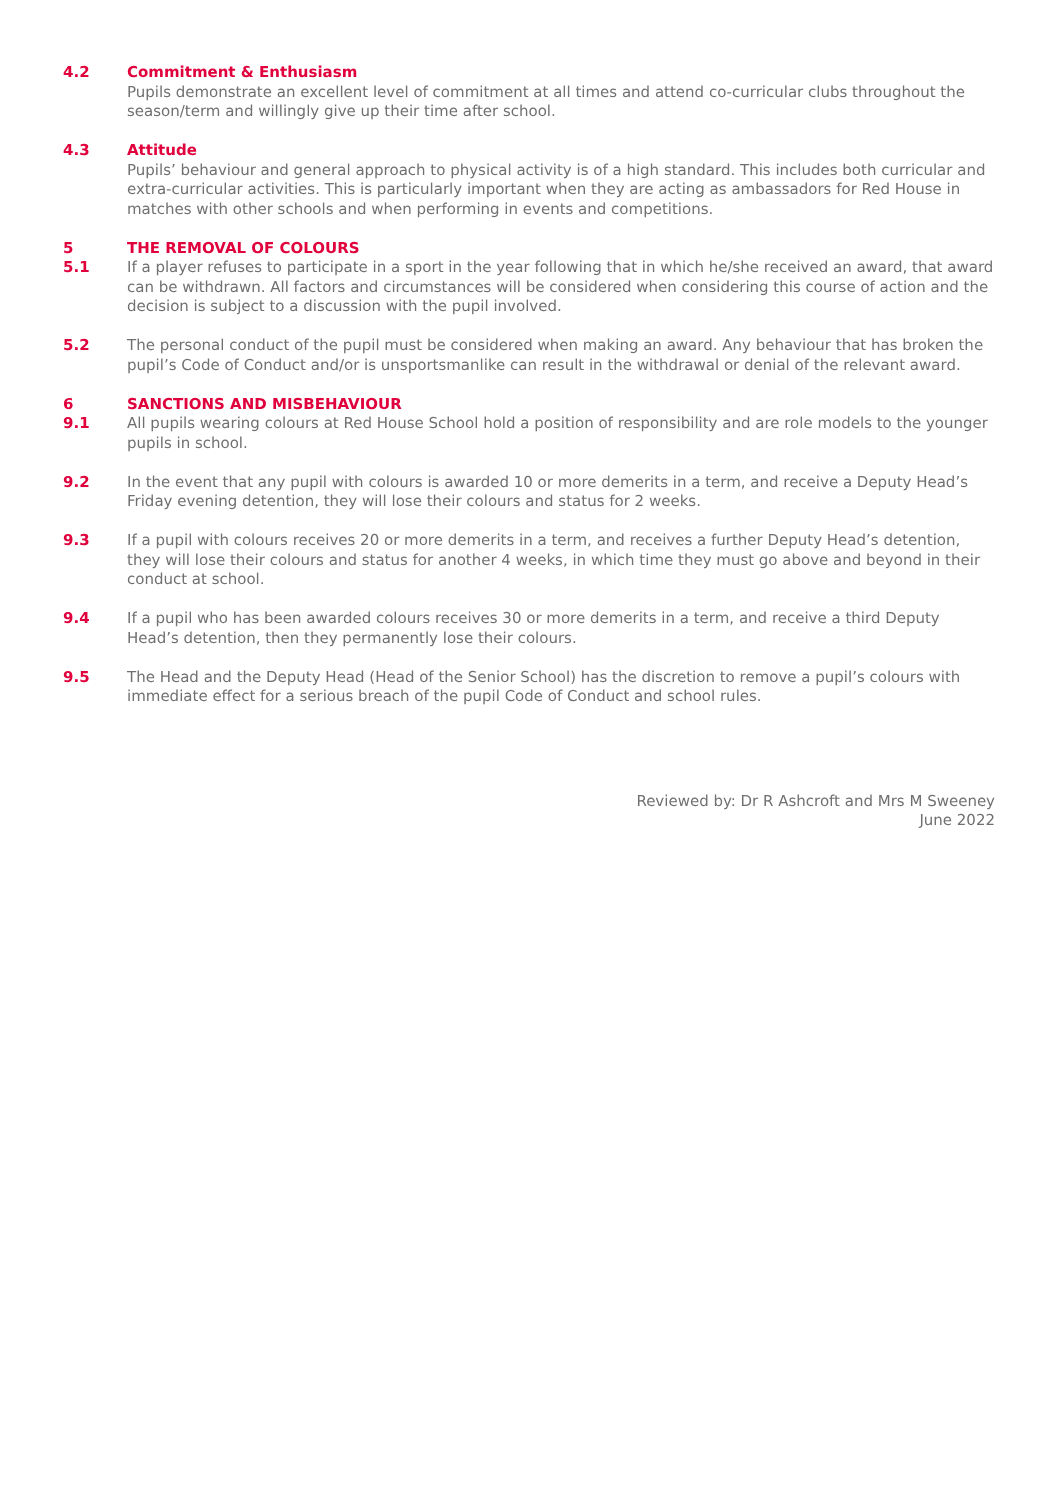4.2 Commitment & Enthusiasm
Pupils demonstrate an excellent level of commitment at all times and attend co-curricular clubs throughout the season/term and willingly give up their time after school.
4.3 Attitude
Pupils’ behaviour and general approach to physical activity is of a high standard. This includes both curricular and extra-curricular activities. This is particularly important when they are acting as ambassadors for Red House in matches with other schools and when performing in events and competitions.
5 THE REMOVAL OF COLOURS
5.1 If a player refuses to participate in a sport in the year following that in which he/she received an award, that award can be withdrawn. All factors and circumstances will be considered when considering this course of action and the decision is subject to a discussion with the pupil involved.
5.2 The personal conduct of the pupil must be considered when making an award. Any behaviour that has broken the pupil’s Code of Conduct and/or is unsportsmanlike can result in the withdrawal or denial of the relevant award.
6 SANCTIONS AND MISBEHAVIOUR
9.1 All pupils wearing colours at Red House School hold a position of responsibility and are role models to the younger pupils in school.
9.2 In the event that any pupil with colours is awarded 10 or more demerits in a term, and receive a Deputy Head’s Friday evening detention, they will lose their colours and status for 2 weeks.
9.3 If a pupil with colours receives 20 or more demerits in a term, and receives a further Deputy Head’s detention, they will lose their colours and status for another 4 weeks, in which time they must go above and beyond in their conduct at school.
9.4 If a pupil who has been awarded colours receives 30 or more demerits in a term, and receive a third Deputy Head’s detention, then they permanently lose their colours.
9.5 The Head and the Deputy Head (Head of the Senior School) has the discretion to remove a pupil’s colours with immediate effect for a serious breach of the pupil Code of Conduct and school rules.
Reviewed by: Dr R Ashcroft and Mrs M Sweeney
June 2022